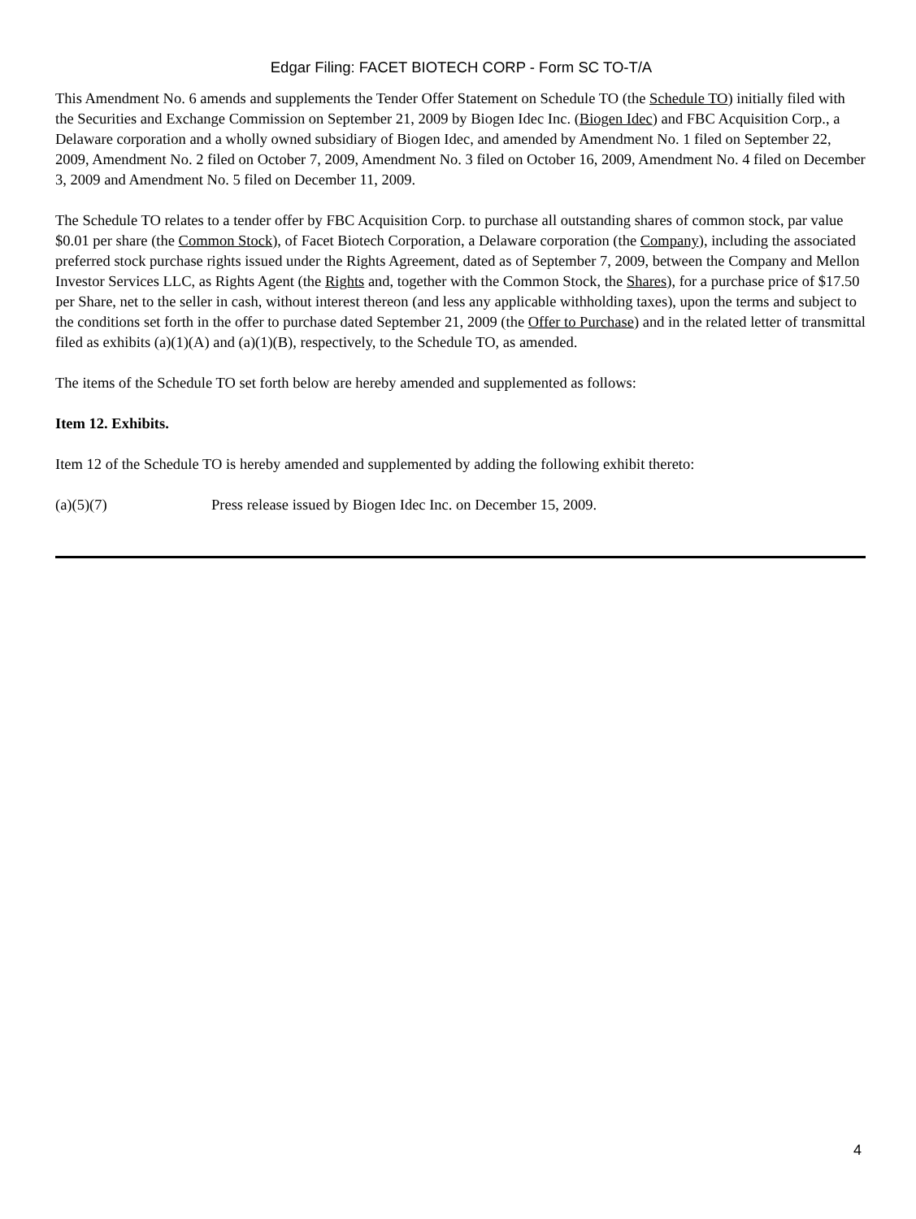Edgar Filing: FACET BIOTECH CORP - Form SC TO-T/A
This Amendment No. 6 amends and supplements the Tender Offer Statement on Schedule TO (the Schedule TO) initially filed with the Securities and Exchange Commission on September 21, 2009 by Biogen Idec Inc. (Biogen Idec) and FBC Acquisition Corp., a Delaware corporation and a wholly owned subsidiary of Biogen Idec, and amended by Amendment No. 1 filed on September 22, 2009, Amendment No. 2 filed on October 7, 2009, Amendment No. 3 filed on October 16, 2009, Amendment No. 4 filed on December 3, 2009 and Amendment No. 5 filed on December 11, 2009.
The Schedule TO relates to a tender offer by FBC Acquisition Corp. to purchase all outstanding shares of common stock, par value $0.01 per share (the Common Stock), of Facet Biotech Corporation, a Delaware corporation (the Company), including the associated preferred stock purchase rights issued under the Rights Agreement, dated as of September 7, 2009, between the Company and Mellon Investor Services LLC, as Rights Agent (the Rights and, together with the Common Stock, the Shares), for a purchase price of $17.50 per Share, net to the seller in cash, without interest thereon (and less any applicable withholding taxes), upon the terms and subject to the conditions set forth in the offer to purchase dated September 21, 2009 (the Offer to Purchase) and in the related letter of transmittal filed as exhibits (a)(1)(A) and (a)(1)(B), respectively, to the Schedule TO, as amended.
The items of the Schedule TO set forth below are hereby amended and supplemented as follows:
Item 12. Exhibits.
Item 12 of the Schedule TO is hereby amended and supplemented by adding the following exhibit thereto:
(a)(5)(7) Press release issued by Biogen Idec Inc. on December 15, 2009.
4